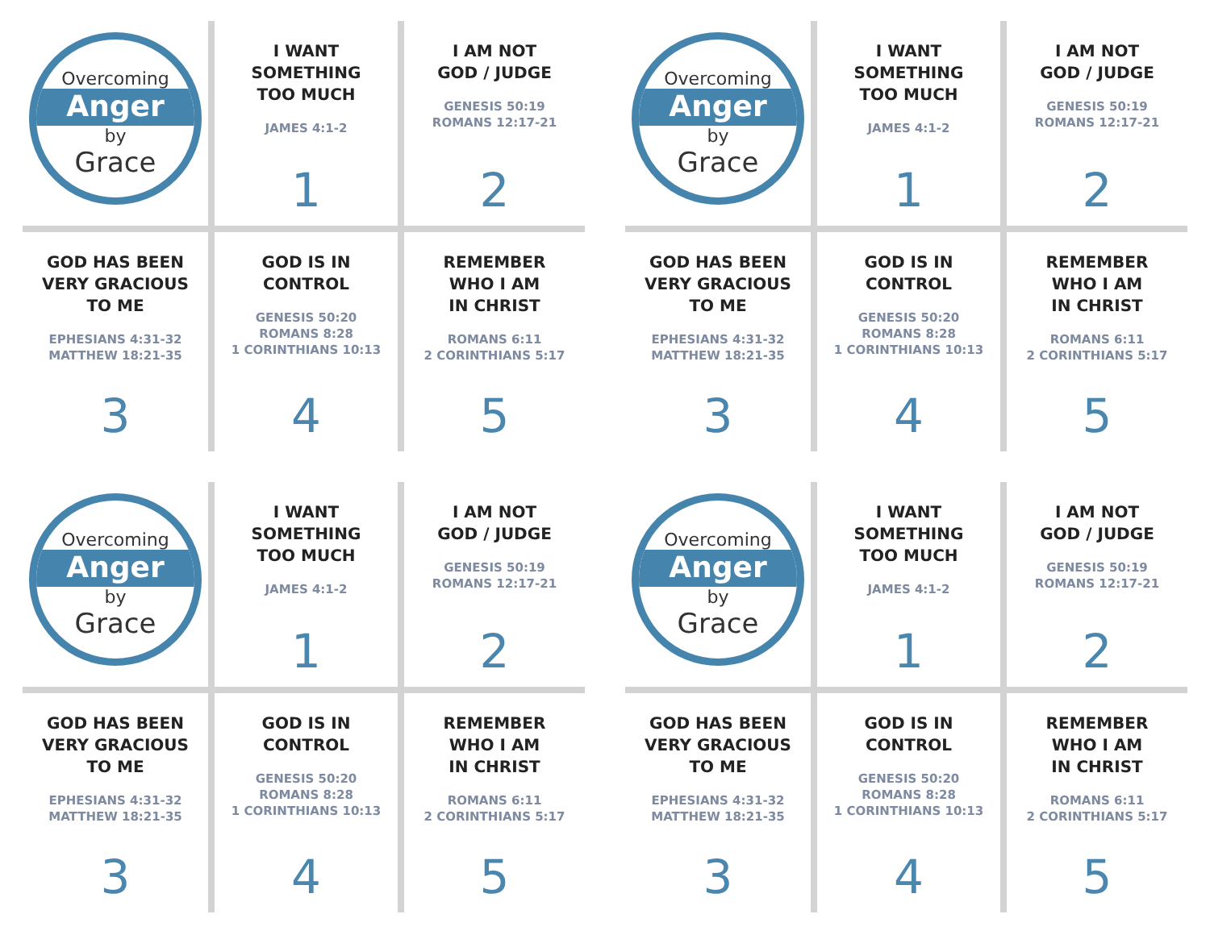Overcoming
Anger
by
Grace
I WANT
SOMETHING
TOO MUCH
JAMES 4:1-2
1
I AM NOT
GOD / JUDGE
GENESIS 50:19
ROMANS 12:17-21
2
GOD HAS BEEN
VERY GRACIOUS
TO ME
EPHESIANS 4:31-32
MATTHEW 18:21-35
3
GOD IS IN
CONTROL
GENESIS 50:20
ROMANS 8:28
1 CORINTHIANS 10:13
4
REMEMBER
WHO I AM
IN CHRIST
ROMANS 6:11
2 CORINTHIANS 5:17
5
Overcoming
Anger
by
Grace
I WANT
SOMETHING
TOO MUCH
JAMES 4:1-2
1
I AM NOT
GOD / JUDGE
GENESIS 50:19
ROMANS 12:17-21
2
GOD HAS BEEN
VERY GRACIOUS
TO ME
EPHESIANS 4:31-32
MATTHEW 18:21-35
3
GOD IS IN
CONTROL
GENESIS 50:20
ROMANS 8:28
1 CORINTHIANS 10:13
4
REMEMBER
WHO I AM
IN CHRIST
ROMANS 6:11
2 CORINTHIANS 5:17
5
Overcoming
Anger
by
Grace
I WANT
SOMETHING
TOO MUCH
JAMES 4:1-2
1
I AM NOT
GOD / JUDGE
GENESIS 50:19
ROMANS 12:17-21
2
GOD HAS BEEN
VERY GRACIOUS
TO ME
EPHESIANS 4:31-32
MATTHEW 18:21-35
3
GOD IS IN
CONTROL
GENESIS 50:20
ROMANS 8:28
1 CORINTHIANS 10:13
4
REMEMBER
WHO I AM
IN CHRIST
ROMANS 6:11
2 CORINTHIANS 5:17
5
Overcoming
Anger
by
Grace
I WANT
SOMETHING
TOO MUCH
JAMES 4:1-2
1
I AM NOT
GOD / JUDGE
GENESIS 50:19
ROMANS 12:17-21
2
GOD HAS BEEN
VERY GRACIOUS
TO ME
EPHESIANS 4:31-32
MATTHEW 18:21-35
3
GOD IS IN
CONTROL
GENESIS 50:20
ROMANS 8:28
1 CORINTHIANS 10:13
4
REMEMBER
WHO I AM
IN CHRIST
ROMANS 6:11
2 CORINTHIANS 5:17
5